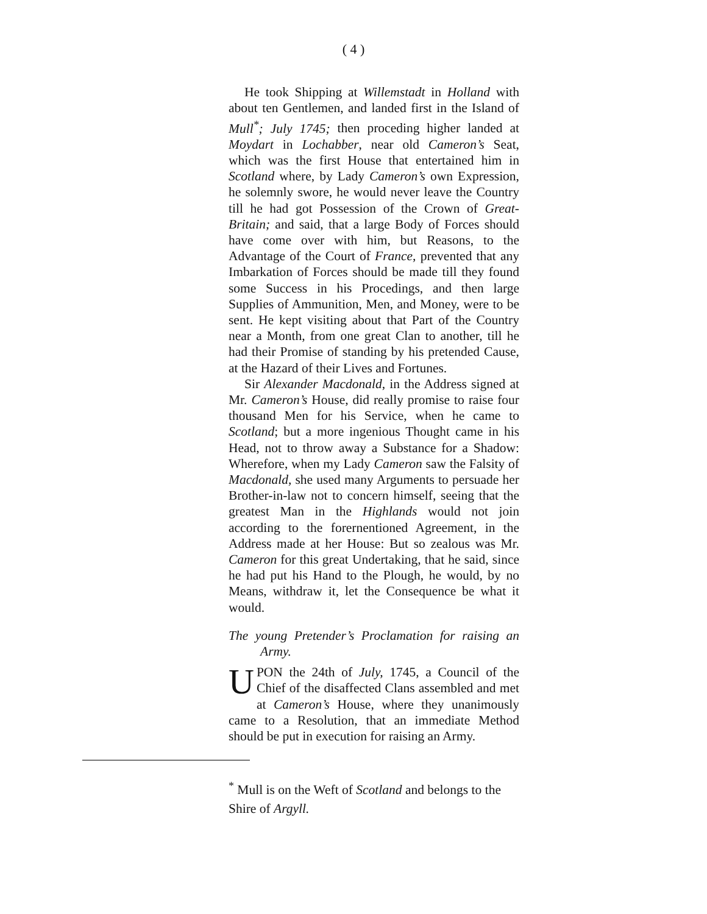( 4 )
He took Shipping at Willemstadt in Holland with about ten Gentlemen, and landed first in the Island of Mull<sup>*</sup>; July 1745; then proceding higher landed at Moydart in Lochabber, near old Cameron’s Seat, which was the first House that entertained him in Scotland where, by Lady Cameron’s own Expression, he solemnly swore, he would never leave the Country till he had got Possession of the Crown of Great-Britain; and said, that a large Body of Forces should have come over with him, but Reasons, to the Advantage of the Court of France, prevented that any Imbarkation of Forces should be made till they found some Success in his Procedings, and then large Supplies of Ammunition, Men, and Money, were to be sent. He kept visiting about that Part of the Country near a Month, from one great Clan to another, till he had their Promise of standing by his pretended Cause, at the Hazard of their Lives and Fortunes.
Sir Alexander Macdonald, in the Address signed at Mr. Cameron’s House, did really promise to raise four thousand Men for his Service, when he came to Scotland; but a more ingenious Thought came in his Head, not to throw away a Substance for a Shadow: Wherefore, when my Lady Cameron saw the Falsity of Macdonald, she used many Arguments to persuade her Brother-in-law not to concern himself, seeing that the greatest Man in the Highlands would not join according to the forernentioned Agreement, in the Address made at her House: But so zealous was Mr. Cameron for this great Undertaking, that he said, since he had put his Hand to the Plough, he would, by no Means, withdraw it, let the Consequence be what it would.
The young Pretender’s Proclamation for raising an Army.
UPON the 24th of July, 1745, a Council of the Chief of the disaffected Clans assembled and met at Cameron’s House, where they unanimously came to a Resolution, that an immediate Method should be put in execution for raising an Army.
<sup>*</sup> Mull is on the Weft of Scotland and belongs to the Shire of Argyll.